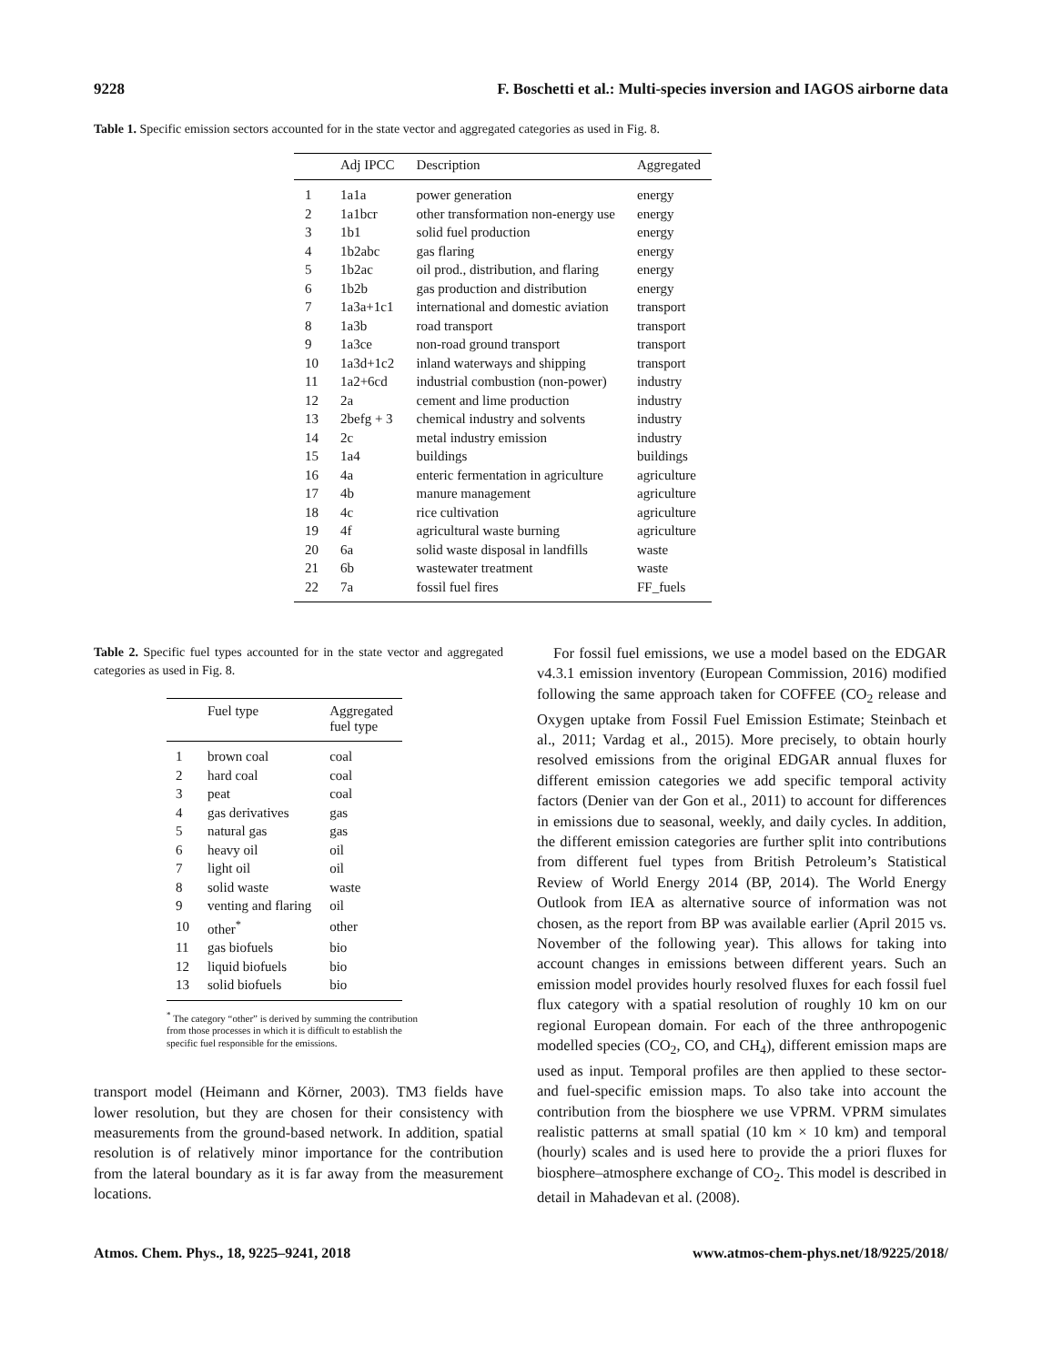9228 F. Boschetti et al.: Multi-species inversion and IAGOS airborne data
Table 1. Specific emission sectors accounted for in the state vector and aggregated categories as used in Fig. 8.
| | Adj IPCC | Description | Aggregated |
| --- | --- | --- | --- |
| 1 | 1a1a | power generation | energy |
| 2 | 1a1bcr | other transformation non-energy use | energy |
| 3 | 1b1 | solid fuel production | energy |
| 4 | 1b2abc | gas flaring | energy |
| 5 | 1b2ac | oil prod., distribution, and flaring | energy |
| 6 | 1b2b | gas production and distribution | energy |
| 7 | 1a3a+1c1 | international and domestic aviation | transport |
| 8 | 1a3b | road transport | transport |
| 9 | 1a3ce | non-road ground transport | transport |
| 10 | 1a3d+1c2 | inland waterways and shipping | transport |
| 11 | 1a2+6cd | industrial combustion (non-power) | industry |
| 12 | 2a | cement and lime production | industry |
| 13 | 2befg + 3 | chemical industry and solvents | industry |
| 14 | 2c | metal industry emission | industry |
| 15 | 1a4 | buildings | buildings |
| 16 | 4a | enteric fermentation in agriculture | agriculture |
| 17 | 4b | manure management | agriculture |
| 18 | 4c | rice cultivation | agriculture |
| 19 | 4f | agricultural waste burning | agriculture |
| 20 | 6a | solid waste disposal in landfills | waste |
| 21 | 6b | wastewater treatment | waste |
| 22 | 7a | fossil fuel fires | FF_fuels |
Table 2. Specific fuel types accounted for in the state vector and aggregated categories as used in Fig. 8.
| | Fuel type | Aggregated fuel type |
| --- | --- | --- |
| 1 | brown coal | coal |
| 2 | hard coal | coal |
| 3 | peat | coal |
| 4 | gas derivatives | gas |
| 5 | natural gas | gas |
| 6 | heavy oil | oil |
| 7 | light oil | oil |
| 8 | solid waste | waste |
| 9 | venting and flaring | oil |
| 10 | other<sup>*</sup> | other |
| 11 | gas biofuels | bio |
| 12 | liquid biofuels | bio |
| 13 | solid biofuels | bio |
<sup>*</sup> The category “other” is derived by summing the contribution from those processes in which it is difficult to establish the specific fuel responsible for the emissions.
transport model (Heimann and Körner, 2003). TM3 fields have lower resolution, but they are chosen for their consistency with measurements from the ground-based network. In addition, spatial resolution is of relatively minor importance for the contribution from the lateral boundary as it is far away from the measurement locations.
For fossil fuel emissions, we use a model based on the EDGAR v4.3.1 emission inventory (European Commission, 2016) modified following the same approach taken for COFFEE (CO<sub>2</sub> release and Oxygen uptake from Fossil Fuel Emission Estimate; Steinbach et al., 2011; Vardag et al., 2015). More precisely, to obtain hourly resolved emissions from the original EDGAR annual fluxes for different emission categories we add specific temporal activity factors (Denier van der Gon et al., 2011) to account for differences in emissions due to seasonal, weekly, and daily cycles. In addition, the different emission categories are further split into contributions from different fuel types from British Petroleum’s Statistical Review of World Energy 2014 (BP, 2014). The World Energy Outlook from IEA as alternative source of information was not chosen, as the report from BP was available earlier (April 2015 vs. November of the following year). This allows for taking into account changes in emissions between different years. Such an emission model provides hourly resolved fluxes for each fossil fuel flux category with a spatial resolution of roughly 10 km on our regional European domain. For each of the three anthropogenic modelled species (CO<sub>2</sub>, CO, and CH<sub>4</sub>), different emission maps are used as input. Temporal profiles are then applied to these sector- and fuel-specific emission maps. To also take into account the contribution from the biosphere we use VPRM. VPRM simulates realistic patterns at small spatial (10 km × 10 km) and temporal (hourly) scales and is used here to provide the a priori fluxes for biosphere–atmosphere exchange of CO<sub>2</sub>. This model is described in detail in Mahadevan et al. (2008).
Atmos. Chem. Phys., 18, 9225–9241, 2018 www.atmos-chem-phys.net/18/9225/2018/